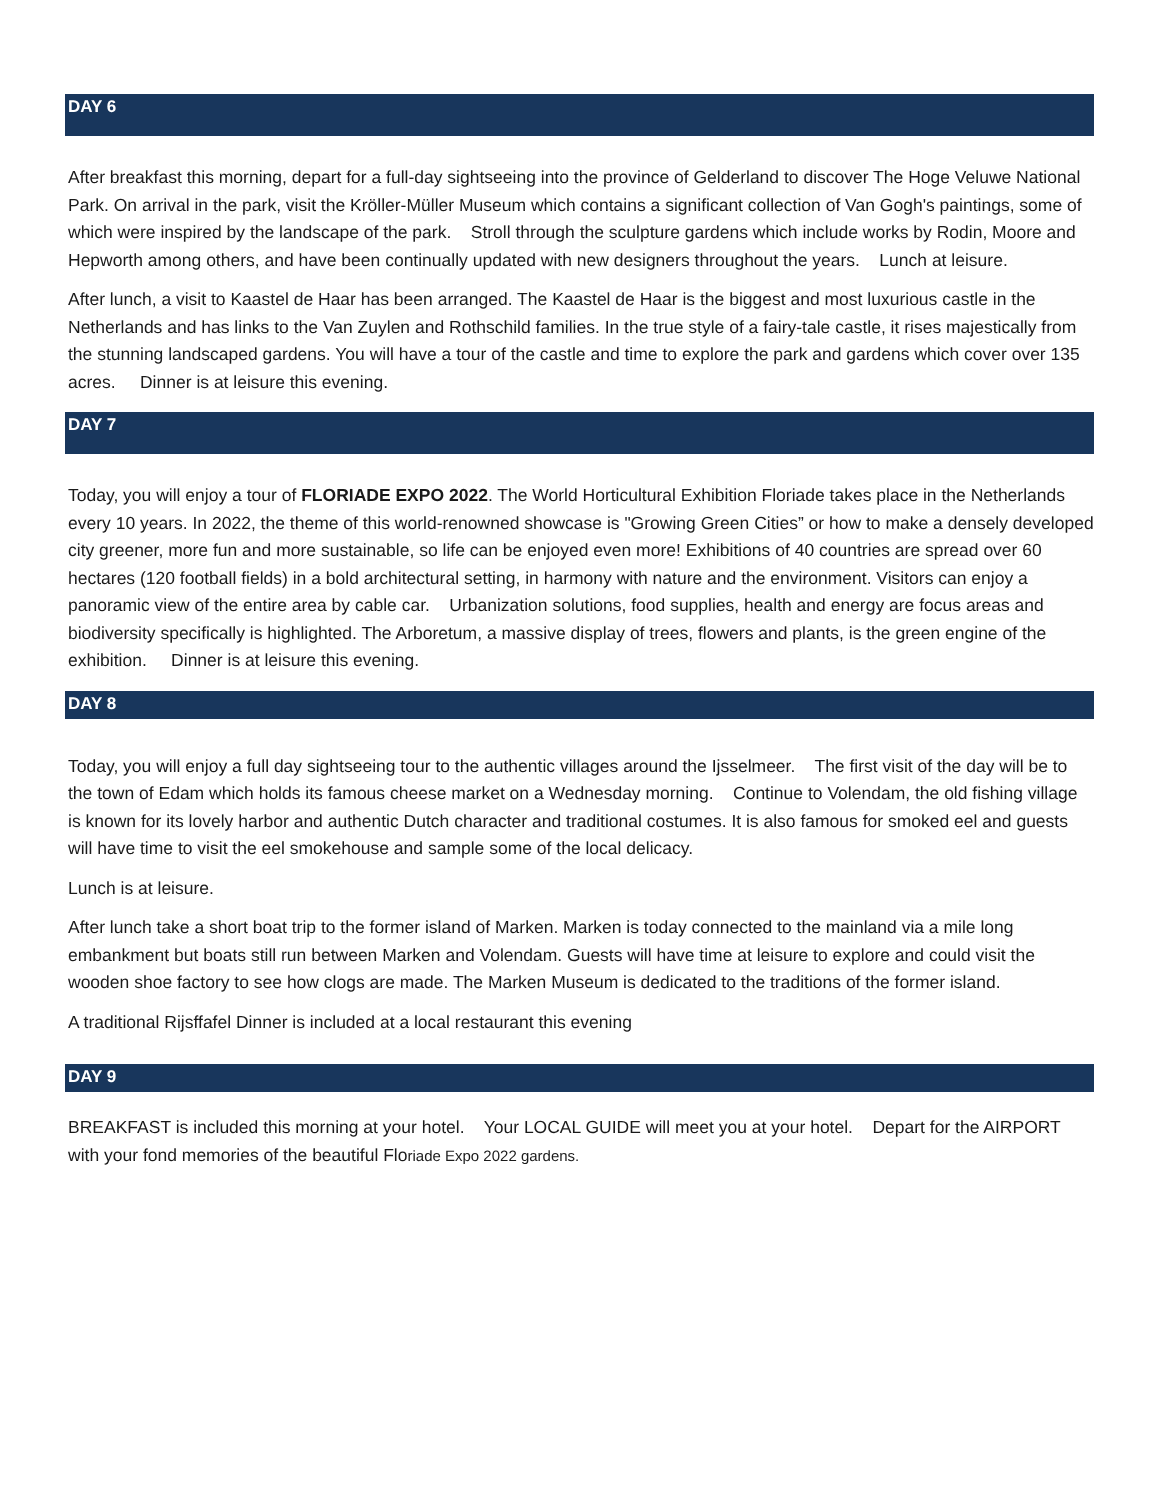DAY 6
After breakfast this morning, depart for a full-day sightseeing into the province of Gelderland to discover The Hoge Veluwe National Park. On arrival in the park, visit the Kröller-Müller Museum which contains a significant collection of Van Gogh's paintings, some of which were inspired by the landscape of the park. Stroll through the sculpture gardens which include works by Rodin, Moore and Hepworth among others, and have been continually updated with new designers throughout the years. Lunch at leisure.
After lunch, a visit to Kaastel de Haar has been arranged. The Kaastel de Haar is the biggest and most luxurious castle in the Netherlands and has links to the Van Zuylen and Rothschild families. In the true style of a fairy-tale castle, it rises majestically from the stunning landscaped gardens. You will have a tour of the castle and time to explore the park and gardens which cover over 135 acres. Dinner is at leisure this evening.
DAY 7
Today, you will enjoy a tour of FLORIADE EXPO 2022. The World Horticultural Exhibition Floriade takes place in the Netherlands every 10 years. In 2022, the theme of this world-renowned showcase is "Growing Green Cities” or how to make a densely developed city greener, more fun and more sustainable, so life can be enjoyed even more! Exhibitions of 40 countries are spread over 60 hectares (120 football fields) in a bold architectural setting, in harmony with nature and the environment. Visitors can enjoy a panoramic view of the entire area by cable car. Urbanization solutions, food supplies, health and energy are focus areas and biodiversity specifically is highlighted. The Arboretum, a massive display of trees, flowers and plants, is the green engine of the exhibition. Dinner is at leisure this evening.
DAY 8
Today, you will enjoy a full day sightseeing tour to the authentic villages around the Ijsselmeer. The first visit of the day will be to the town of Edam which holds its famous cheese market on a Wednesday morning. Continue to Volendam, the old fishing village is known for its lovely harbor and authentic Dutch character and traditional costumes. It is also famous for smoked eel and guests will have time to visit the eel smokehouse and sample some of the local delicacy.
Lunch is at leisure.
After lunch take a short boat trip to the former island of Marken. Marken is today connected to the mainland via a mile long embankment but boats still run between Marken and Volendam. Guests will have time at leisure to explore and could visit the wooden shoe factory to see how clogs are made. The Marken Museum is dedicated to the traditions of the former island.
A traditional Rijsffafel Dinner is included at a local restaurant this evening
DAY 9
BREAKFAST is included this morning at your hotel. Your LOCAL GUIDE will meet you at your hotel. Depart for the AIRPORT with your fond memories of the beautiful Floriade Expo 2022 gardens.